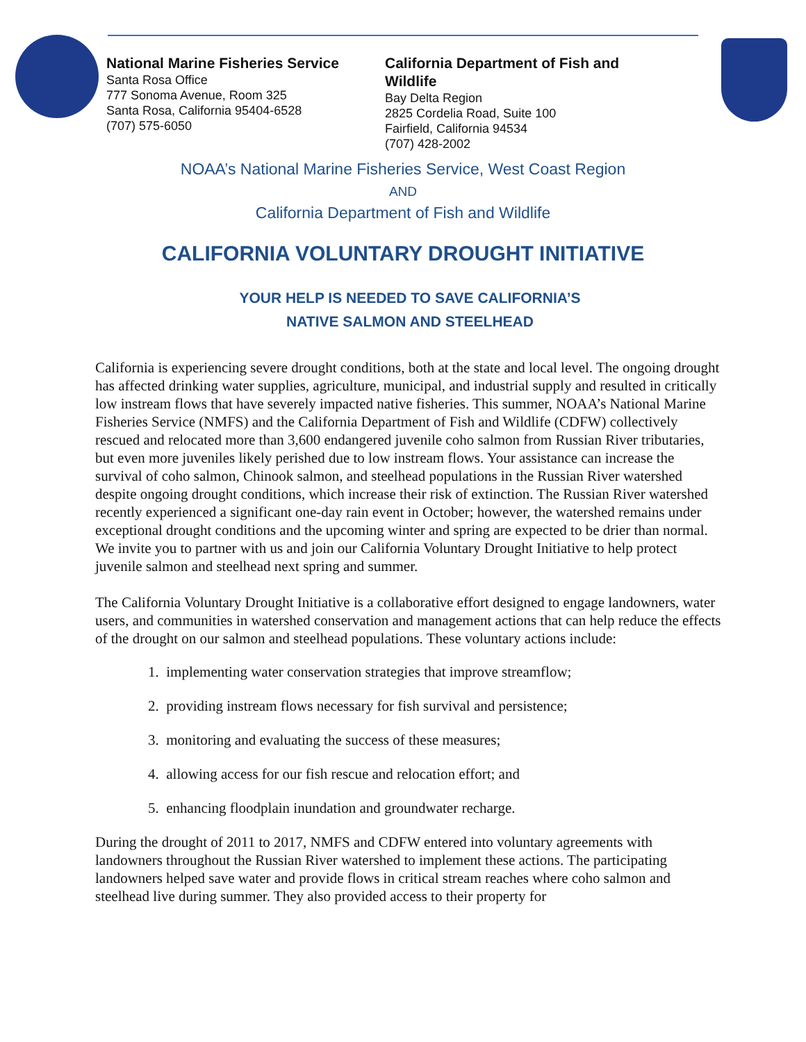National Marine Fisheries Service
Santa Rosa Office
777 Sonoma Avenue, Room 325
Santa Rosa, California 95404-6528
(707) 575-6050
California Department of Fish and Wildlife
Bay Delta Region
2825 Cordelia Road, Suite 100
Fairfield, California 94534
(707) 428-2002
NOAA’s National Marine Fisheries Service, West Coast Region
AND
California Department of Fish and Wildlife
CALIFORNIA VOLUNTARY DROUGHT INITIATIVE
YOUR HELP IS NEEDED TO SAVE CALIFORNIA’S
NATIVE SALMON AND STEELHEAD
California is experiencing severe drought conditions, both at the state and local level. The ongoing drought has affected drinking water supplies, agriculture, municipal, and industrial supply and resulted in critically low instream flows that have severely impacted native fisheries. This summer, NOAA’s National Marine Fisheries Service (NMFS) and the California Department of Fish and Wildlife (CDFW) collectively rescued and relocated more than 3,600 endangered juvenile coho salmon from Russian River tributaries, but even more juveniles likely perished due to low instream flows. Your assistance can increase the survival of coho salmon, Chinook salmon, and steelhead populations in the Russian River watershed despite ongoing drought conditions, which increase their risk of extinction. The Russian River watershed recently experienced a significant one-day rain event in October; however, the watershed remains under exceptional drought conditions and the upcoming winter and spring are expected to be drier than normal. We invite you to partner with us and join our California Voluntary Drought Initiative to help protect juvenile salmon and steelhead next spring and summer.
The California Voluntary Drought Initiative is a collaborative effort designed to engage landowners, water users, and communities in watershed conservation and management actions that can help reduce the effects of the drought on our salmon and steelhead populations. These voluntary actions include:
1. implementing water conservation strategies that improve streamflow;
2. providing instream flows necessary for fish survival and persistence;
3. monitoring and evaluating the success of these measures;
4. allowing access for our fish rescue and relocation effort; and
5. enhancing floodplain inundation and groundwater recharge.
During the drought of 2011 to 2017, NMFS and CDFW entered into voluntary agreements with landowners throughout the Russian River watershed to implement these actions. The participating landowners helped save water and provide flows in critical stream reaches where coho salmon and steelhead live during summer. They also provided access to their property for